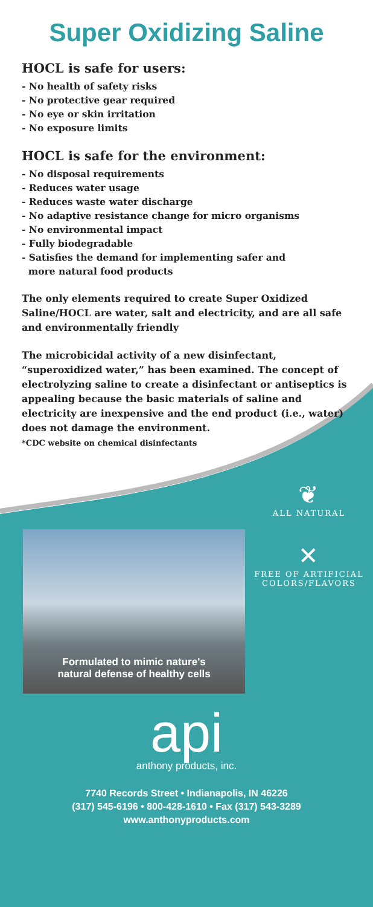Super Oxidizing Saline
HOCL is safe for users:
- No health of safety risks
- No protective gear required
- No eye or skin irritation
- No exposure limits
HOCL is safe for the environment:
- No disposal requirements
- Reduces water usage
- Reduces waste water discharge
- No adaptive resistance change for micro organisms
- No environmental impact
- Fully biodegradable
- Satisfies the demand for implementing safer and
more natural food products
The only elements required to create Super Oxidized Saline/HOCL are water, salt and electricity, and are all safe and environmentally friendly
The microbicidal activity of a new disinfectant, “superoxidized water,” has been examined. The concept of electrolyzing saline to create a disinfectant or antiseptics is appealing because the basic materials of saline and electricity are inexpensive and the end product (i.e., water) does not damage the environment.
*CDC website on chemical disinfectants
Formulated to mimic nature's
natural defense of healthy cells
❦
ALL NATURAL
✕
FREE OF ARTIFICIAL
COLORS/FLAVORS
api
anthony products, inc.
7740 Records Street • Indianapolis, IN 46226
(317) 545-6196 • 800-428-1610 • Fax (317) 543-3289
www.anthonyproducts.com